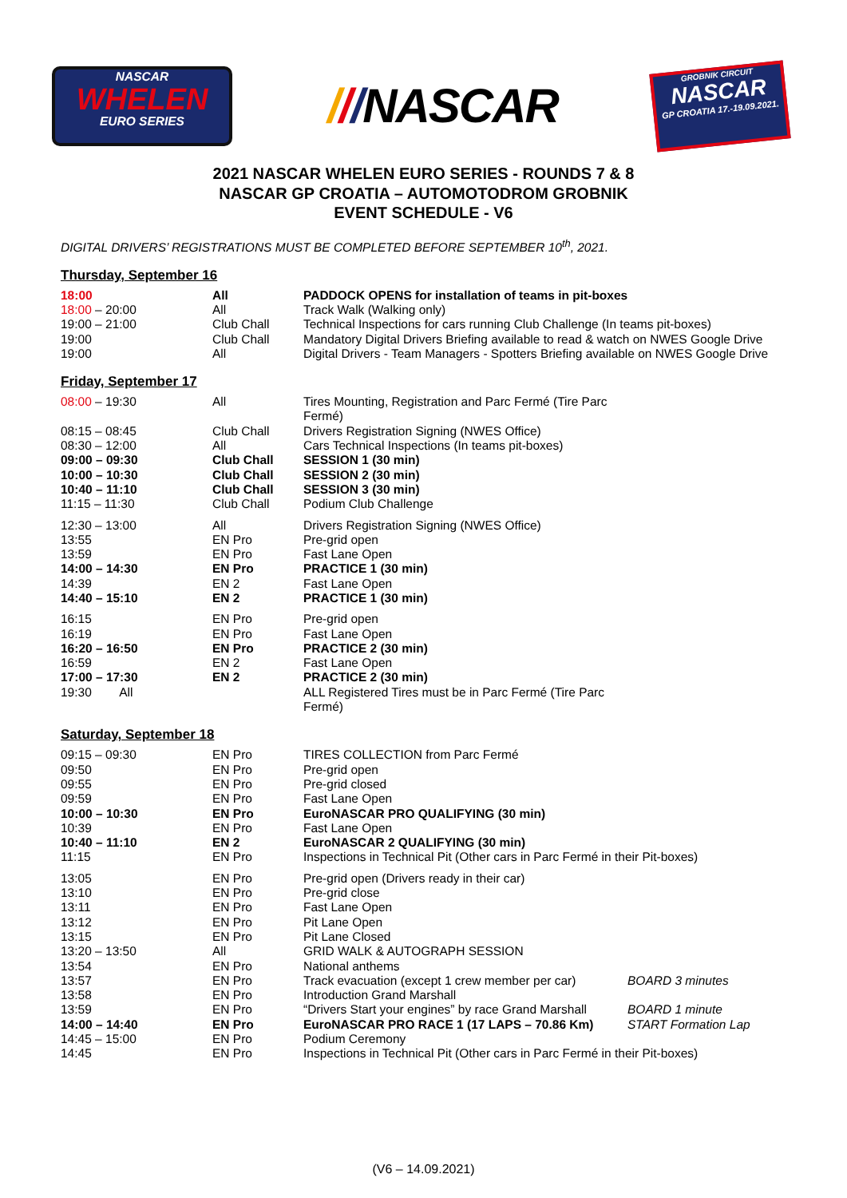NASCAR
WHELEN
EURO SERIES
///NASCAR
GROBNIK CIRCUIT
NASCAR
GP CROATIA 17.-19.09.2021.
2021 NASCAR WHELEN EURO SERIES - ROUNDS 7 & 8
NASCAR GP CROATIA – AUTOMOTODROM GROBNIK
EVENT SCHEDULE - V6
DIGITAL DRIVERS’ REGISTRATIONS MUST BE COMPLETED BEFORE SEPTEMBER 10<sup>th</sup>, 2021.
Thursday, September 16
| 18:00 | All | PADDOCK OPENS for installation of teams in pit-boxes |
| 18:00 – 20:00 | All | Track Walk (Walking only) |
| 19:00 – 21:00 | Club Chall | Technical Inspections for cars running Club Challenge (In teams pit-boxes) |
| 19:00 | Club Chall | Mandatory Digital Drivers Briefing available to read & watch on NWES Google Drive |
| 19:00 | All | Digital Drivers - Team Managers - Spotters Briefing available on NWES Google Drive |
Friday, September 17
| 08:00 – 19:30 | All | Tires Mounting, Registration and Parc Fermé (Tire Parc Fermé) |
| 08:15 – 08:45 | Club Chall | Drivers Registration Signing (NWES Office) |
| 08:30 – 12:00 | All | Cars Technical Inspections (In teams pit-boxes) |
| 09:00 – 09:30 | Club Chall | SESSION 1 (30 min) |
| 10:00 – 10:30 | Club Chall | SESSION 2 (30 min) |
| 10:40 – 11:10 | Club Chall | SESSION 3 (30 min) |
| 11:15 – 11:30 | Club Chall | Podium Club Challenge |
| 12:30 – 13:00 | All | Drivers Registration Signing (NWES Office) |
| 13:55 | EN Pro | Pre-grid open |
| 13:59 | EN Pro | Fast Lane Open |
| 14:00 – 14:30 | EN Pro | PRACTICE 1 (30 min) |
| 14:39 | EN 2 | Fast Lane Open |
| 14:40 – 15:10 | EN 2 | PRACTICE 1 (30 min) |
| 16:15 | EN Pro | Pre-grid open |
| 16:19 | EN Pro | Fast Lane Open |
| 16:20 – 16:50 | EN Pro | PRACTICE 2 (30 min) |
| 16:59 | EN 2 | Fast Lane Open |
| 17:00 – 17:30 | EN 2 | PRACTICE 2 (30 min) |
| 19:30 All | | ALL Registered Tires must be in Parc Fermé (Tire Parc Fermé) |
Saturday, September 18
| 09:15 – 09:30 | EN Pro | TIRES COLLECTION from Parc Fermé | |
| 09:50 | EN Pro | Pre-grid open | |
| 09:55 | EN Pro | Pre-grid closed | |
| 09:59 | EN Pro | Fast Lane Open | |
| 10:00 – 10:30 | EN Pro | EuroNASCAR PRO QUALIFYING (30 min) | |
| 10:39 | EN Pro | Fast Lane Open | |
| 10:40 – 11:10 | EN 2 | EuroNASCAR 2 QUALIFYING (30 min) | |
| 11:15 | EN Pro | Inspections in Technical Pit (Other cars in Parc Fermé in their Pit-boxes) | |
| 13:05 | EN Pro | Pre-grid open (Drivers ready in their car) | |
| 13:10 | EN Pro | Pre-grid close | |
| 13:11 | EN Pro | Fast Lane Open | |
| 13:12 | EN Pro | Pit Lane Open | |
| 13:15 | EN Pro | Pit Lane Closed | |
| 13:20 – 13:50 | All | GRID WALK & AUTOGRAPH SESSION | |
| 13:54 | EN Pro | National anthems | |
| 13:57 | EN Pro | Track evacuation (except 1 crew member per car) | BOARD 3 minutes |
| 13:58 | EN Pro | Introduction Grand Marshall | |
| 13:59 | EN Pro | “Drivers Start your engines” by race Grand Marshall | BOARD 1 minute |
| 14:00 – 14:40 | EN Pro | EuroNASCAR PRO RACE 1 (17 LAPS – 70.86 Km) | START Formation Lap |
| 14:45 – 15:00 | EN Pro | Podium Ceremony | |
| 14:45 | EN Pro | Inspections in Technical Pit (Other cars in Parc Fermé in their Pit-boxes) | |
(V6 – 14.09.2021)